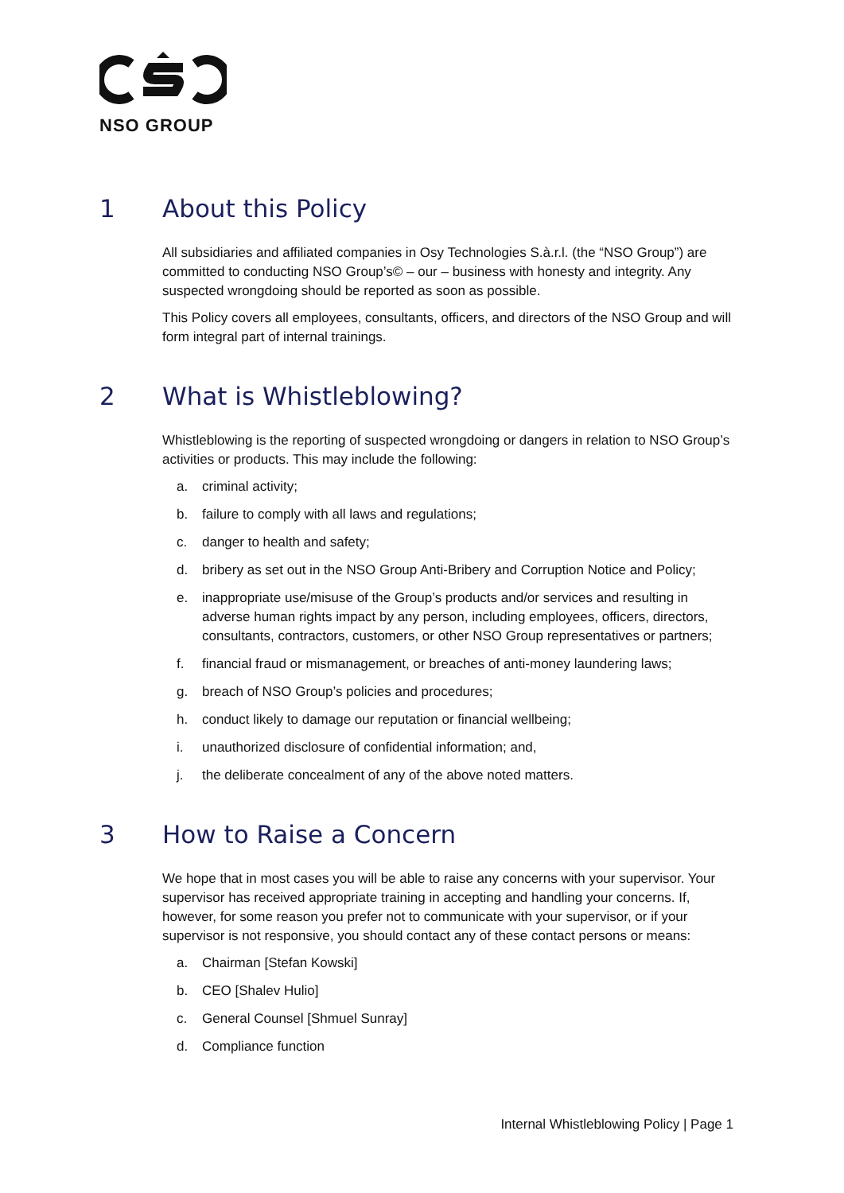NSO GROUP
1 About this Policy
All subsidiaries and affiliated companies in Osy Technologies S.à.r.l. (the “NSO Group”) are committed to conducting NSO Group’s© – our – business with honesty and integrity. Any suspected wrongdoing should be reported as soon as possible.
This Policy covers all employees, consultants, officers, and directors of the NSO Group and will form integral part of internal trainings.
2 What is Whistleblowing?
Whistleblowing is the reporting of suspected wrongdoing or dangers in relation to NSO Group’s activities or products. This may include the following:
a. criminal activity;
b. failure to comply with all laws and regulations;
c. danger to health and safety;
d. bribery as set out in the NSO Group Anti-Bribery and Corruption Notice and Policy;
e. inappropriate use/misuse of the Group’s products and/or services and resulting in adverse human rights impact by any person, including employees, officers, directors, consultants, contractors, customers, or other NSO Group representatives or partners;
f. financial fraud or mismanagement, or breaches of anti-money laundering laws;
g. breach of NSO Group’s policies and procedures;
h. conduct likely to damage our reputation or financial wellbeing;
i. unauthorized disclosure of confidential information; and,
j. the deliberate concealment of any of the above noted matters.
3 How to Raise a Concern
We hope that in most cases you will be able to raise any concerns with your supervisor. Your supervisor has received appropriate training in accepting and handling your concerns. If, however, for some reason you prefer not to communicate with your supervisor, or if your supervisor is not responsive, you should contact any of these contact persons or means:
a. Chairman [Stefan Kowski]
b. CEO [Shalev Hulio]
c. General Counsel [Shmuel Sunray]
d. Compliance function
Internal Whistleblowing Policy | Page 1